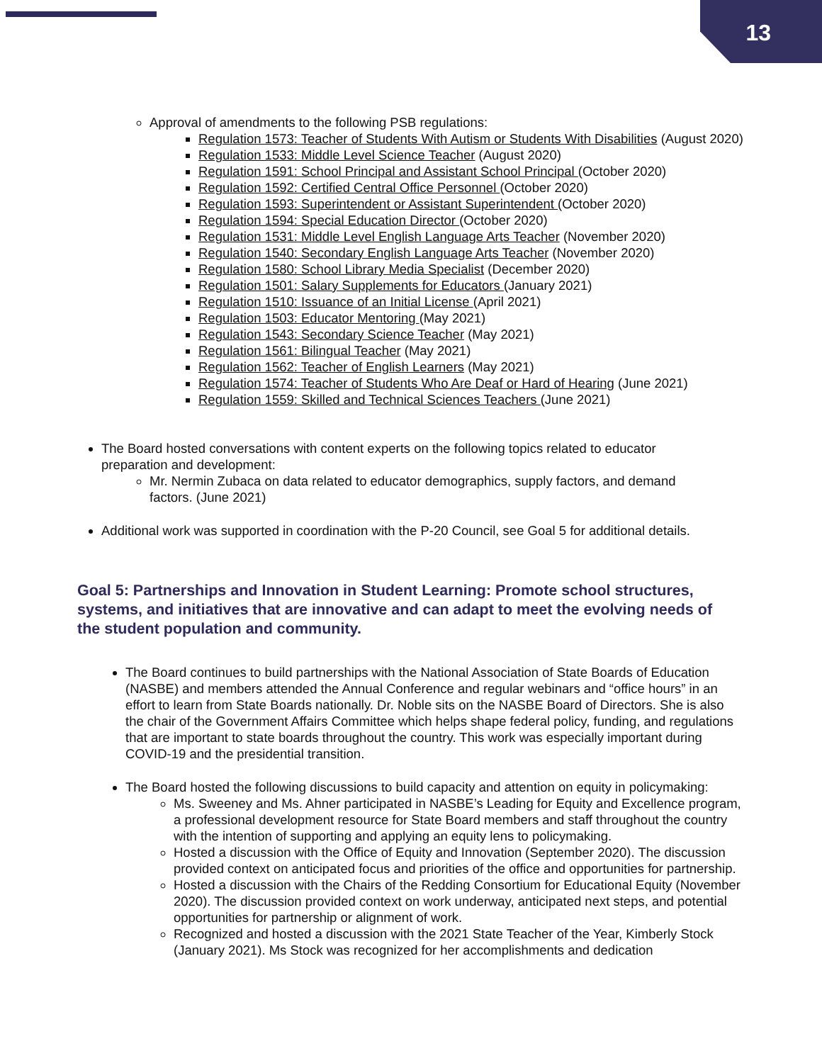13
Approval of amendments to the following PSB regulations:
Regulation 1573: Teacher of Students With Autism or Students With Disabilities (August 2020)
Regulation 1533: Middle Level Science Teacher (August 2020)
Regulation 1591: School Principal and Assistant School Principal (October 2020)
Regulation 1592: Certified Central Office Personnel (October 2020)
Regulation 1593: Superintendent or Assistant Superintendent (October 2020)
Regulation 1594: Special Education Director (October 2020)
Regulation 1531: Middle Level English Language Arts Teacher (November 2020)
Regulation 1540: Secondary English Language Arts Teacher (November 2020)
Regulation 1580: School Library Media Specialist (December 2020)
Regulation 1501: Salary Supplements for Educators (January 2021)
Regulation 1510: Issuance of an Initial License (April 2021)
Regulation 1503: Educator Mentoring (May 2021)
Regulation 1543: Secondary Science Teacher (May 2021)
Regulation 1561: Bilingual Teacher (May 2021)
Regulation 1562: Teacher of English Learners (May 2021)
Regulation 1574: Teacher of Students Who Are Deaf or Hard of Hearing (June 2021)
Regulation 1559: Skilled and Technical Sciences Teachers (June 2021)
The Board hosted conversations with content experts on the following topics related to educator preparation and development:
Mr. Nermin Zubaca on data related to educator demographics, supply factors, and demand factors. (June 2021)
Additional work was supported in coordination with the P-20 Council, see Goal 5 for additional details.
Goal 5: Partnerships and Innovation in Student Learning: Promote school structures, systems, and initiatives that are innovative and can adapt to meet the evolving needs of the student population and community.
The Board continues to build partnerships with the National Association of State Boards of Education (NASBE) and members attended the Annual Conference and regular webinars and “office hours” in an effort to learn from State Boards nationally. Dr. Noble sits on the NASBE Board of Directors. She is also the chair of the Government Affairs Committee which helps shape federal policy, funding, and regulations that are important to state boards throughout the country. This work was especially important during COVID-19 and the presidential transition.
The Board hosted the following discussions to build capacity and attention on equity in policymaking:
Ms. Sweeney and Ms. Ahner participated in NASBE’s Leading for Equity and Excellence program, a professional development resource for State Board members and staff throughout the country with the intention of supporting and applying an equity lens to policymaking.
Hosted a discussion with the Office of Equity and Innovation (September 2020). The discussion provided context on anticipated focus and priorities of the office and opportunities for partnership.
Hosted a discussion with the Chairs of the Redding Consortium for Educational Equity (November 2020). The discussion provided context on work underway, anticipated next steps, and potential opportunities for partnership or alignment of work.
Recognized and hosted a discussion with the 2021 State Teacher of the Year, Kimberly Stock (January 2021). Ms Stock was recognized for her accomplishments and dedication